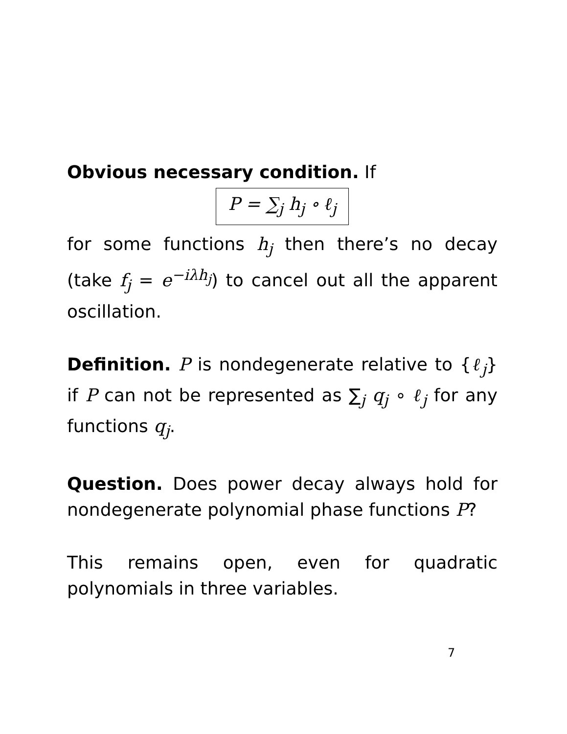Obvious necessary condition. If
P = ∑<sub>j</sub> h<sub>j</sub> ∘ ℓ<sub>j</sub>
for some functions h<sub>j</sub> then there’s no decay (take f<sub>j</sub> = e<sup>−iλh<sub>j</sub></sup>) to cancel out all the apparent oscillation.
Definition. P is nondegenerate relative to {ℓ<sub>j</sub>} if P can not be represented as ∑<sub>j</sub> q<sub>j</sub> ∘ ℓ<sub>j</sub> for any functions q<sub>j</sub>.
Question. Does power decay always hold for nondegenerate polynomial phase functions P?
This remains open, even for quadratic polynomials in three variables.
7